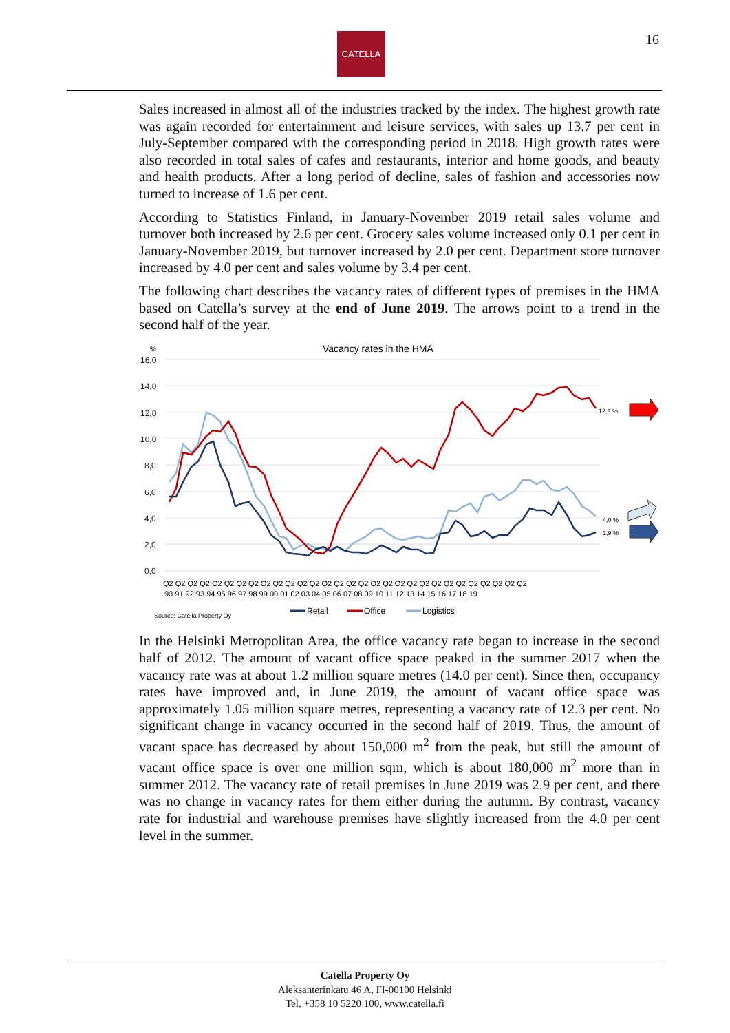CATELLA 16
Sales increased in almost all of the industries tracked by the index. The highest growth rate was again recorded for entertainment and leisure services, with sales up 13.7 per cent in July-September compared with the corresponding period in 2018. High growth rates were also recorded in total sales of cafes and restaurants, interior and home goods, and beauty and health products. After a long period of decline, sales of fashion and accessories now turned to increase of 1.6 per cent.
According to Statistics Finland, in January-November 2019 retail sales volume and turnover both increased by 2.6 per cent. Grocery sales volume increased only 0.1 per cent in January-November 2019, but turnover increased by 2.0 per cent. Department store turnover increased by 4.0 per cent and sales volume by 3.4 per cent.
The following chart describes the vacancy rates of different types of premises in the HMA based on Catella’s survey at the end of June 2019. The arrows point to a trend in the second half of the year.
Vacancy rates in the HMA
%
16,0
14,0
12,0
10,0
8,0
6,0
4,0
2,0
0,0
12,3 %
4,0 %
2,9 %
Q2 Q2 Q2 Q2 Q2 Q2 Q2 Q2 Q2 Q2 Q2 Q2 Q2 Q2 Q2 Q2 Q2 Q2 Q2 Q2 Q2 Q2 Q2 Q2 Q2 Q2 Q2 Q2 Q2 Q2
90 91 92 93 94 95 96 97 98 99 00 01 02 03 04 05 06 07 08 09 10 11 12 13 14 15 16 17 18 19
Source: Catella Property Oy
Retail
Office
Logistics
In the Helsinki Metropolitan Area, the office vacancy rate began to increase in the second half of 2012. The amount of vacant office space peaked in the summer 2017 when the vacancy rate was at about 1.2 million square metres (14.0 per cent). Since then, occupancy rates have improved and, in June 2019, the amount of vacant office space was approximately 1.05 million square metres, representing a vacancy rate of 12.3 per cent. No significant change in vacancy occurred in the second half of 2019. Thus, the amount of vacant space has decreased by about 150,000 m<sup>2</sup> from the peak, but still the amount of vacant office space is over one million sqm, which is about 180,000 m<sup>2</sup> more than in summer 2012. The vacancy rate of retail premises in June 2019 was 2.9 per cent, and there was no change in vacancy rates for them either during the autumn. By contrast, vacancy rate for industrial and warehouse premises have slightly increased from the 4.0 per cent level in the summer.
Catella Property Oy
Aleksanterinkatu 46 A, FI-00100 Helsinki
Tel. +358 10 5220 100, www.catella.fi